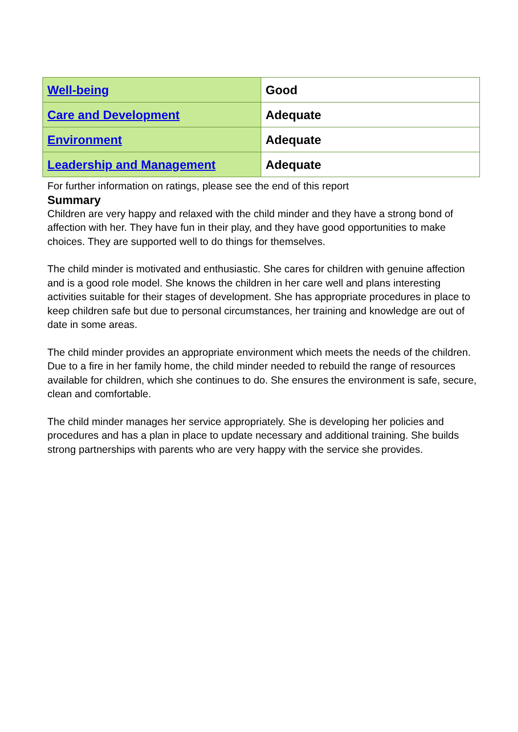| Well-being | Good |
| Care and Development | Adequate |
| Environment | Adequate |
| Leadership and Management | Adequate |
For further information on ratings, please see the end of this report
Summary
Children are very happy and relaxed with the child minder and they have a strong bond of affection with her. They have fun in their play, and they have good opportunities to make choices. They are supported well to do things for themselves.
The child minder is motivated and enthusiastic. She cares for children with genuine affection and is a good role model. She knows the children in her care well and plans interesting activities suitable for their stages of development. She has appropriate procedures in place to keep children safe but due to personal circumstances, her training and knowledge are out of date in some areas.
The child minder provides an appropriate environment which meets the needs of the children. Due to a fire in her family home, the child minder needed to rebuild the range of resources available for children, which she continues to do. She ensures the environment is safe, secure, clean and comfortable.
The child minder manages her service appropriately. She is developing her policies and procedures and has a plan in place to update necessary and additional training. She builds strong partnerships with parents who are very happy with the service she provides.